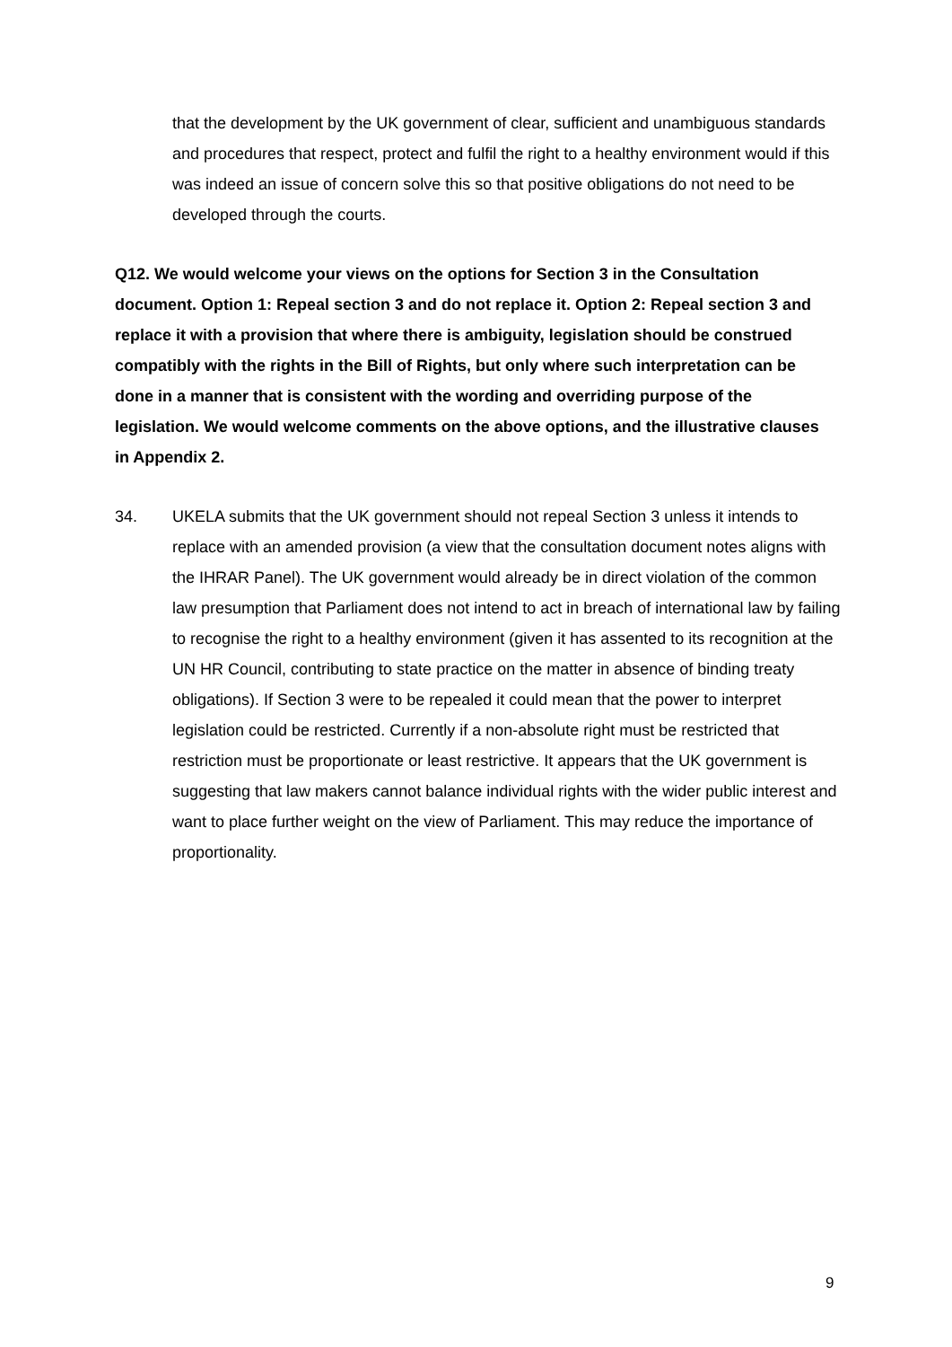that the development by the UK government of clear, sufficient and unambiguous standards and procedures that respect, protect and fulfil the right to a healthy environment would if this was indeed an issue of concern solve this so that positive obligations do not need to be developed through the courts.
Q12. We would welcome your views on the options for Section 3 in the Consultation document. Option 1: Repeal section 3 and do not replace it. Option 2: Repeal section 3 and replace it with a provision that where there is ambiguity, legislation should be construed compatibly with the rights in the Bill of Rights, but only where such interpretation can be done in a manner that is consistent with the wording and overriding purpose of the legislation. We would welcome comments on the above options, and the illustrative clauses in Appendix 2.
34. UKELA submits that the UK government should not repeal Section 3 unless it intends to replace with an amended provision (a view that the consultation document notes aligns with the IHRAR Panel). The UK government would already be in direct violation of the common law presumption that Parliament does not intend to act in breach of international law by failing to recognise the right to a healthy environment (given it has assented to its recognition at the UN HR Council, contributing to state practice on the matter in absence of binding treaty obligations). If Section 3 were to be repealed it could mean that the power to interpret legislation could be restricted. Currently if a non-absolute right must be restricted that restriction must be proportionate or least restrictive. It appears that the UK government is suggesting that law makers cannot balance individual rights with the wider public interest and want to place further weight on the view of Parliament. This may reduce the importance of proportionality.
9